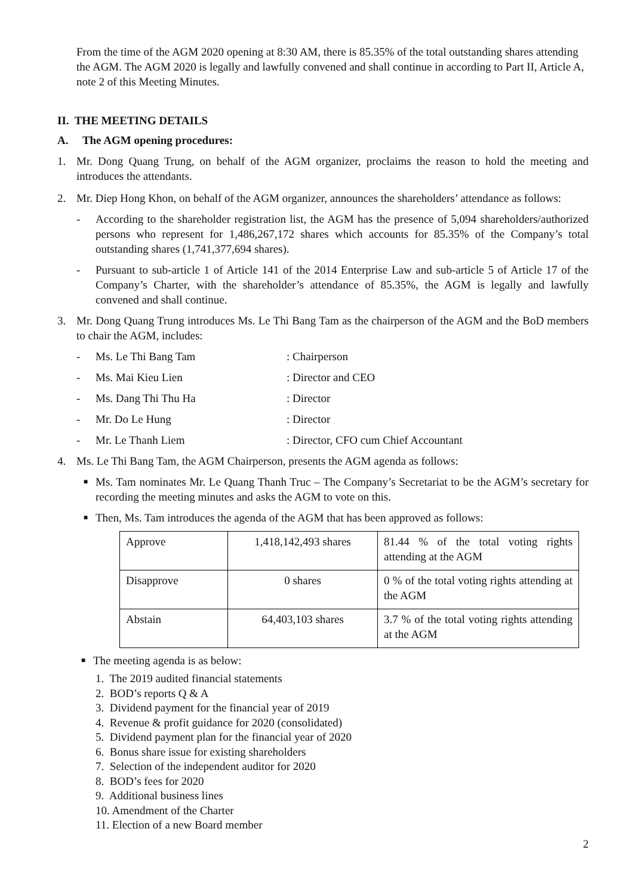From the time of the AGM 2020 opening at 8:30 AM, there is 85.35% of the total outstanding shares attending the AGM. The AGM 2020 is legally and lawfully convened and shall continue in according to Part II, Article A, note 2 of this Meeting Minutes.
II. THE MEETING DETAILS
A. The AGM opening procedures:
1. Mr. Dong Quang Trung, on behalf of the AGM organizer, proclaims the reason to hold the meeting and introduces the attendants.
2. Mr. Diep Hong Khon, on behalf of the AGM organizer, announces the shareholders’ attendance as follows:
- According to the shareholder registration list, the AGM has the presence of 5,094 shareholders/authorized persons who represent for 1,486,267,172 shares which accounts for 85.35% of the Company’s total outstanding shares (1,741,377,694 shares).
- Pursuant to sub-article 1 of Article 141 of the 2014 Enterprise Law and sub-article 5 of Article 17 of the Company’s Charter, with the shareholder’s attendance of 85.35%, the AGM is legally and lawfully convened and shall continue.
3. Mr. Dong Quang Trung introduces Ms. Le Thi Bang Tam as the chairperson of the AGM and the BoD members to chair the AGM, includes:
- Ms. Le Thi Bang Tam: Chairperson
- Ms. Mai Kieu Lien: Director and CEO
- Ms. Dang Thi Thu Ha: Director
- Mr. Do Le Hung: Director
- Mr. Le Thanh Liem: Director, CFO cum Chief Accountant
4. Ms. Le Thi Bang Tam, the AGM Chairperson, presents the AGM agenda as follows:
■ Ms. Tam nominates Mr. Le Quang Thanh Truc – The Company’s Secretariat to be the AGM’s secretary for recording the meeting minutes and asks the AGM to vote on this.
■ Then, Ms. Tam introduces the agenda of the AGM that has been approved as follows:
| Approve | 1,418,142,493 shares | 81.44 % of the total voting rights attending at the AGM |
| Disapprove | 0 shares | 0 % of the total voting rights attending at the AGM |
| Abstain | 64,403,103 shares | 3.7 % of the total voting rights attending at the AGM |
■ The meeting agenda is as below:
1. The 2019 audited financial statements
2. BOD’s reports Q & A
3. Dividend payment for the financial year of 2019
4. Revenue & profit guidance for 2020 (consolidated)
5. Dividend payment plan for the financial year of 2020
6. Bonus share issue for existing shareholders
7. Selection of the independent auditor for 2020
8. BOD’s fees for 2020
9. Additional business lines
10. Amendment of the Charter
11. Election of a new Board member
2